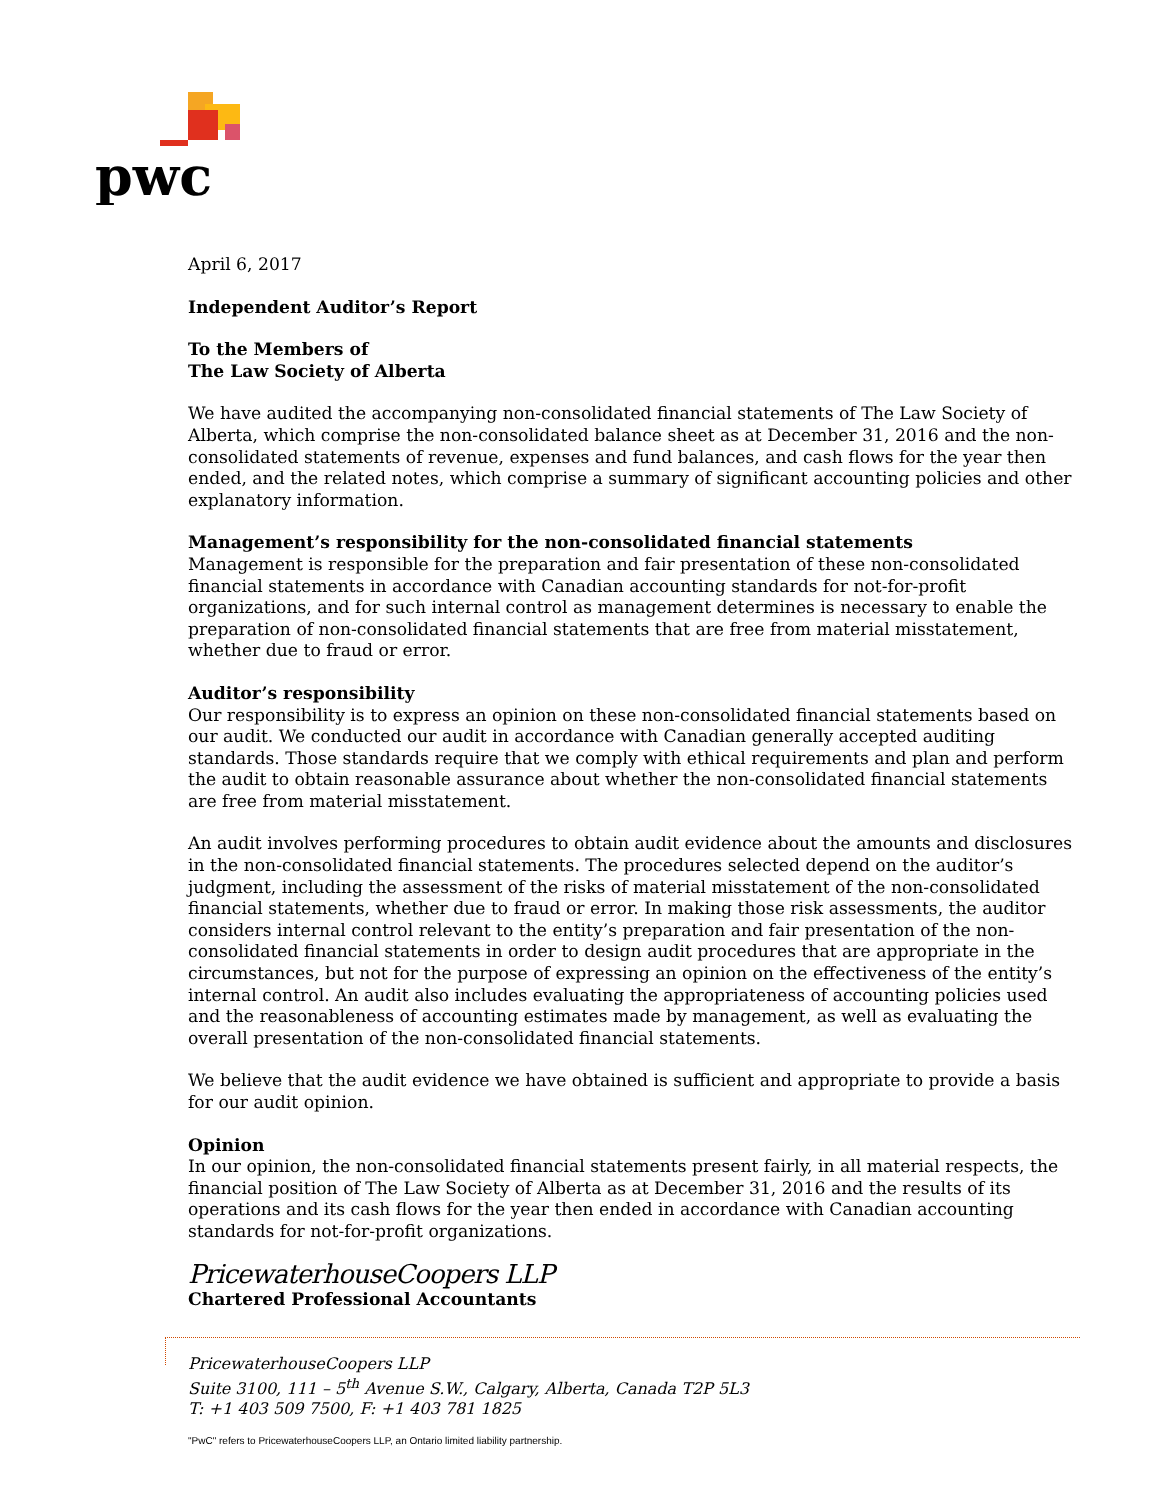pwc
April 6, 2017
Independent Auditor’s Report
To the Members of
The Law Society of Alberta
We have audited the accompanying non-consolidated financial statements of The Law Society of Alberta, which comprise the non-consolidated balance sheet as at December 31, 2016 and the non-consolidated statements of revenue, expenses and fund balances, and cash flows for the year then ended, and the related notes, which comprise a summary of significant accounting policies and other explanatory information.
Management’s responsibility for the non-consolidated financial statements
Management is responsible for the preparation and fair presentation of these non-consolidated financial statements in accordance with Canadian accounting standards for not-for-profit organizations, and for such internal control as management determines is necessary to enable the preparation of non-consolidated financial statements that are free from material misstatement, whether due to fraud or error.
Auditor’s responsibility
Our responsibility is to express an opinion on these non-consolidated financial statements based on our audit. We conducted our audit in accordance with Canadian generally accepted auditing standards. Those standards require that we comply with ethical requirements and plan and perform the audit to obtain reasonable assurance about whether the non-consolidated financial statements are free from material misstatement.
An audit involves performing procedures to obtain audit evidence about the amounts and disclosures in the non-consolidated financial statements. The procedures selected depend on the auditor’s judgment, including the assessment of the risks of material misstatement of the non-consolidated financial statements, whether due to fraud or error. In making those risk assessments, the auditor considers internal control relevant to the entity’s preparation and fair presentation of the non-consolidated financial statements in order to design audit procedures that are appropriate in the circumstances, but not for the purpose of expressing an opinion on the effectiveness of the entity’s internal control. An audit also includes evaluating the appropriateness of accounting policies used and the reasonableness of accounting estimates made by management, as well as evaluating the overall presentation of the non-consolidated financial statements.
We believe that the audit evidence we have obtained is sufficient and appropriate to provide a basis for our audit opinion.
Opinion
In our opinion, the non-consolidated financial statements present fairly, in all material respects, the financial position of The Law Society of Alberta as at December 31, 2016 and the results of its operations and its cash flows for the year then ended in accordance with Canadian accounting standards for not-for-profit organizations.
PricewaterhouseCoopers LLP
Chartered Professional Accountants
PricewaterhouseCoopers LLP
Suite 3100, 111 – 5<sup>th</sup> Avenue S.W., Calgary, Alberta, Canada T2P 5L3
T: +1 403 509 7500, F: +1 403 781 1825
"PwC" refers to PricewaterhouseCoopers LLP, an Ontario limited liability partnership.